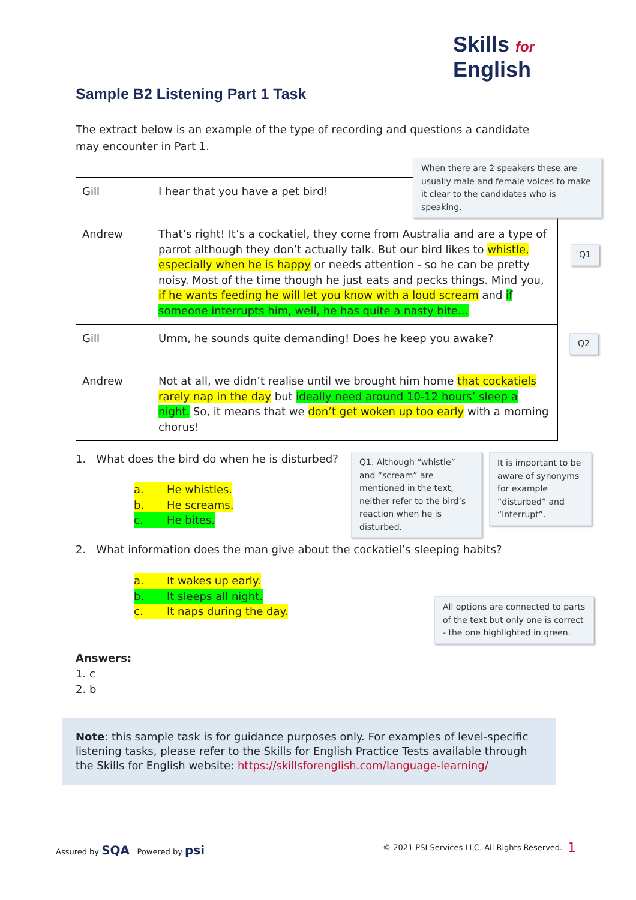Skills for
English
Sample B2 Listening Part 1 Task
The extract below is an example of the type of recording and questions a candidate may encounter in Part 1.
| Gill | I hear that you have a pet bird! |
| Andrew | That’s right! It’s a cockatiel, they come from Australia and are a type of parrot although they don’t actually talk. But our bird likes to whistle, especially when he is happy or needs attention - so he can be pretty noisy. Most of the time though he just eats and pecks things. Mind you, if he wants feeding he will let you know with a loud scream and if someone interrupts him, well, he has quite a nasty bite… |
| Gill | Umm, he sounds quite demanding! Does he keep you awake? |
| Andrew | Not at all, we didn’t realise until we brought him home that cockatiels rarely nap in the day but ideally need around 10-12 hours’ sleep a night. So, it means that we don’t get woken up too early with a morning chorus! |
When there are 2 speakers these are usually male and female voices to make it clear to the candidates who is speaking.
Q1
Q2
1. What does the bird do when he is disturbed?
a. He whistles.
b. He screams.
c. He bites.
Q1. Although “whistle” and “scream” are mentioned in the text, neither refer to the bird’s reaction when he is disturbed.
It is important to be aware of synonyms for example “disturbed” and “interrupt”.
2. What information does the man give about the cockatiel’s sleeping habits?
a. It wakes up early.
b. It sleeps all night.
c. It naps during the day.
All options are connected to parts of the text but only one is correct - the one highlighted in green.
Answers:
1. c
2. b
Note: this sample task is for guidance purposes only. For examples of level-specific listening tasks, please refer to the Skills for English Practice Tests available through the Skills for English website: https://skillsforenglish.com/language-learning/
Assured by SQA Powered by psi
© 2021 PSI Services LLC. All Rights Reserved.
1